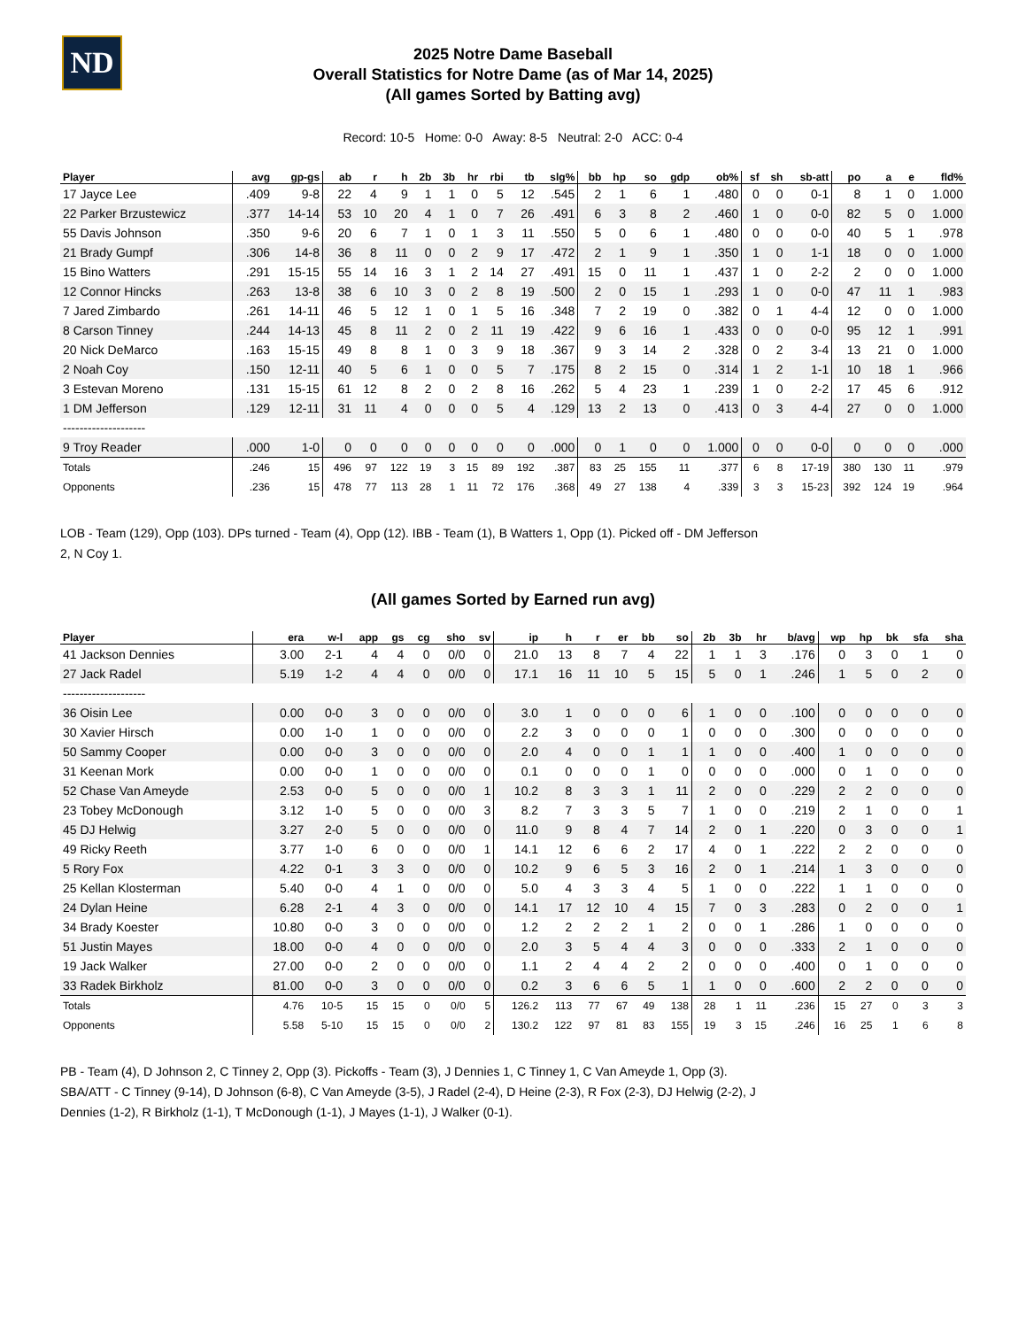ND
2025 Notre Dame Baseball
Overall Statistics for Notre Dame (as of Mar 14, 2025)
(All games Sorted by Batting avg)
Record: 10-5 Home: 0-0 Away: 8-5 Neutral: 2-0 ACC: 0-4
| Player | avg | gp-gs | ab | r | h | 2b | 3b | hr | rbi | tb | slg% | bb | hp | so | gdp | ob% | sf | sh | sb-att | po | a | e | fld% |
| --- | --- | --- | --- | --- | --- | --- | --- | --- | --- | --- | --- | --- | --- | --- | --- | --- | --- | --- | --- | --- | --- | --- | --- |
| 17 Jayce Lee | .409 | 9-8 | 22 | 4 | 9 | 1 | 1 | 0 | 5 | 12 | .545 | 2 | 1 | 6 | 1 | .480 | 0 | 0 | 0-1 | 8 | 1 | 0 | 1.000 |
| 22 Parker Brzustewicz | .377 | 14-14 | 53 | 10 | 20 | 4 | 1 | 0 | 7 | 26 | .491 | 6 | 3 | 8 | 2 | .460 | 1 | 0 | 0-0 | 82 | 5 | 0 | 1.000 |
| 55 Davis Johnson | .350 | 9-6 | 20 | 6 | 7 | 1 | 0 | 1 | 3 | 11 | .550 | 5 | 0 | 6 | 1 | .480 | 0 | 0 | 0-0 | 40 | 5 | 1 | .978 |
| 21 Brady Gumpf | .306 | 14-8 | 36 | 8 | 11 | 0 | 0 | 2 | 9 | 17 | .472 | 2 | 1 | 9 | 1 | .350 | 1 | 0 | 1-1 | 18 | 0 | 0 | 1.000 |
| 15 Bino Watters | .291 | 15-15 | 55 | 14 | 16 | 3 | 1 | 2 | 14 | 27 | .491 | 15 | 0 | 11 | 1 | .437 | 1 | 0 | 2-2 | 2 | 0 | 0 | 1.000 |
| 12 Connor Hincks | .263 | 13-8 | 38 | 6 | 10 | 3 | 0 | 2 | 8 | 19 | .500 | 2 | 0 | 15 | 1 | .293 | 1 | 0 | 0-0 | 47 | 11 | 1 | .983 |
| 7 Jared Zimbardo | .261 | 14-11 | 46 | 5 | 12 | 1 | 0 | 1 | 5 | 16 | .348 | 7 | 2 | 19 | 0 | .382 | 0 | 1 | 4-4 | 12 | 0 | 0 | 1.000 |
| 8 Carson Tinney | .244 | 14-13 | 45 | 8 | 11 | 2 | 0 | 2 | 11 | 19 | .422 | 9 | 6 | 16 | 1 | .433 | 0 | 0 | 0-0 | 95 | 12 | 1 | .991 |
| 20 Nick DeMarco | .163 | 15-15 | 49 | 8 | 8 | 1 | 0 | 3 | 9 | 18 | .367 | 9 | 3 | 14 | 2 | .328 | 0 | 2 | 3-4 | 13 | 21 | 0 | 1.000 |
| 2 Noah Coy | .150 | 12-11 | 40 | 5 | 6 | 1 | 0 | 0 | 5 | 7 | .175 | 8 | 2 | 15 | 0 | .314 | 1 | 2 | 1-1 | 10 | 18 | 1 | .966 |
| 3 Estevan Moreno | .131 | 15-15 | 61 | 12 | 8 | 2 | 0 | 2 | 8 | 16 | .262 | 5 | 4 | 23 | 1 | .239 | 1 | 0 | 2-2 | 17 | 45 | 6 | .912 |
| 1 DM Jefferson | .129 | 12-11 | 31 | 11 | 4 | 0 | 0 | 0 | 5 | 4 | .129 | 13 | 2 | 13 | 0 | .413 | 0 | 3 | 4-4 | 27 | 0 | 0 | 1.000 |
| -------------------- | | | | | | | | | | | | | | | | | | | | | | | |
| 9 Troy Reader | .000 | 1-0 | 0 | 0 | 0 | 0 | 0 | 0 | 0 | 0 | .000 | 0 | 1 | 0 | 0 | 1.000 | 0 | 0 | 0-0 | 0 | 0 | 0 | .000 |
| Totals | .246 | 15 | 496 | 97 | 122 | 19 | 3 | 15 | 89 | 192 | .387 | 83 | 25 | 155 | 11 | .377 | 6 | 8 | 17-19 | 380 | 130 | 11 | .979 |
| Opponents | .236 | 15 | 478 | 77 | 113 | 28 | 1 | 11 | 72 | 176 | .368 | 49 | 27 | 138 | 4 | .339 | 3 | 3 | 15-23 | 392 | 124 | 19 | .964 |
LOB - Team (129), Opp (103). DPs turned - Team (4), Opp (12). IBB - Team (1), B Watters 1, Opp (1). Picked off - DM Jefferson
2, N Coy 1.
(All games Sorted by Earned run avg)
| Player | era | w-l | app | gs | cg | sho | sv | ip | h | r | er | bb | so | 2b | 3b | hr | b/avg | wp | hp | bk | sfa | sha |
| --- | --- | --- | --- | --- | --- | --- | --- | --- | --- | --- | --- | --- | --- | --- | --- | --- | --- | --- | --- | --- | --- | --- |
| 41 Jackson Dennies | 3.00 | 2-1 | 4 | 4 | 0 | 0/0 | 0 | 21.0 | 13 | 8 | 7 | 4 | 22 | 1 | 1 | 3 | .176 | 0 | 3 | 0 | 1 | 0 |
| 27 Jack Radel | 5.19 | 1-2 | 4 | 4 | 0 | 0/0 | 0 | 17.1 | 16 | 11 | 10 | 5 | 15 | 5 | 0 | 1 | .246 | 1 | 5 | 0 | 2 | 0 |
| -------------------- | | | | | | | | | | | | | | | | | | | | | | |
| 36 Oisin Lee | 0.00 | 0-0 | 3 | 0 | 0 | 0/0 | 0 | 3.0 | 1 | 0 | 0 | 0 | 6 | 1 | 0 | 0 | .100 | 0 | 0 | 0 | 0 | 0 |
| 30 Xavier Hirsch | 0.00 | 1-0 | 1 | 0 | 0 | 0/0 | 0 | 2.2 | 3 | 0 | 0 | 0 | 1 | 0 | 0 | 0 | .300 | 0 | 0 | 0 | 0 | 0 |
| 50 Sammy Cooper | 0.00 | 0-0 | 3 | 0 | 0 | 0/0 | 0 | 2.0 | 4 | 0 | 0 | 1 | 1 | 1 | 0 | 0 | .400 | 1 | 0 | 0 | 0 | 0 |
| 31 Keenan Mork | 0.00 | 0-0 | 1 | 0 | 0 | 0/0 | 0 | 0.1 | 0 | 0 | 0 | 1 | 0 | 0 | 0 | 0 | .000 | 0 | 1 | 0 | 0 | 0 |
| 52 Chase Van Ameyde | 2.53 | 0-0 | 5 | 0 | 0 | 0/0 | 1 | 10.2 | 8 | 3 | 3 | 1 | 11 | 2 | 0 | 0 | .229 | 2 | 2 | 0 | 0 | 0 |
| 23 Tobey McDonough | 3.12 | 1-0 | 5 | 0 | 0 | 0/0 | 3 | 8.2 | 7 | 3 | 3 | 5 | 7 | 1 | 0 | 0 | .219 | 2 | 1 | 0 | 0 | 1 |
| 45 DJ Helwig | 3.27 | 2-0 | 5 | 0 | 0 | 0/0 | 0 | 11.0 | 9 | 8 | 4 | 7 | 14 | 2 | 0 | 1 | .220 | 0 | 3 | 0 | 0 | 1 |
| 49 Ricky Reeth | 3.77 | 1-0 | 6 | 0 | 0 | 0/0 | 1 | 14.1 | 12 | 6 | 6 | 2 | 17 | 4 | 0 | 1 | .222 | 2 | 2 | 0 | 0 | 0 |
| 5 Rory Fox | 4.22 | 0-1 | 3 | 3 | 0 | 0/0 | 0 | 10.2 | 9 | 6 | 5 | 3 | 16 | 2 | 0 | 1 | .214 | 1 | 3 | 0 | 0 | 0 |
| 25 Kellan Klosterman | 5.40 | 0-0 | 4 | 1 | 0 | 0/0 | 0 | 5.0 | 4 | 3 | 3 | 4 | 5 | 1 | 0 | 0 | .222 | 1 | 1 | 0 | 0 | 0 |
| 24 Dylan Heine | 6.28 | 2-1 | 4 | 3 | 0 | 0/0 | 0 | 14.1 | 17 | 12 | 10 | 4 | 15 | 7 | 0 | 3 | .283 | 0 | 2 | 0 | 0 | 1 |
| 34 Brady Koester | 10.80 | 0-0 | 3 | 0 | 0 | 0/0 | 0 | 1.2 | 2 | 2 | 2 | 1 | 2 | 0 | 0 | 1 | .286 | 1 | 0 | 0 | 0 | 0 |
| 51 Justin Mayes | 18.00 | 0-0 | 4 | 0 | 0 | 0/0 | 0 | 2.0 | 3 | 5 | 4 | 4 | 3 | 0 | 0 | 0 | .333 | 2 | 1 | 0 | 0 | 0 |
| 19 Jack Walker | 27.00 | 0-0 | 2 | 0 | 0 | 0/0 | 0 | 1.1 | 2 | 4 | 4 | 2 | 2 | 0 | 0 | 0 | .400 | 0 | 1 | 0 | 0 | 0 |
| 33 Radek Birkholz | 81.00 | 0-0 | 3 | 0 | 0 | 0/0 | 0 | 0.2 | 3 | 6 | 6 | 5 | 1 | 1 | 0 | 0 | .600 | 2 | 2 | 0 | 0 | 0 |
| Totals | 4.76 | 10-5 | 15 | 15 | 0 | 0/0 | 5 | 126.2 | 113 | 77 | 67 | 49 | 138 | 28 | 1 | 11 | .236 | 15 | 27 | 0 | 3 | 3 |
| Opponents | 5.58 | 5-10 | 15 | 15 | 0 | 0/0 | 2 | 130.2 | 122 | 97 | 81 | 83 | 155 | 19 | 3 | 15 | .246 | 16 | 25 | 1 | 6 | 8 |
PB - Team (4), D Johnson 2, C Tinney 2, Opp (3). Pickoffs - Team (3), J Dennies 1, C Tinney 1, C Van Ameyde 1, Opp (3).
SBA/ATT - C Tinney (9-14), D Johnson (6-8), C Van Ameyde (3-5), J Radel (2-4), D Heine (2-3), R Fox (2-3), DJ Helwig (2-2), J
Dennies (1-2), R Birkholz (1-1), T McDonough (1-1), J Mayes (1-1), J Walker (0-1).